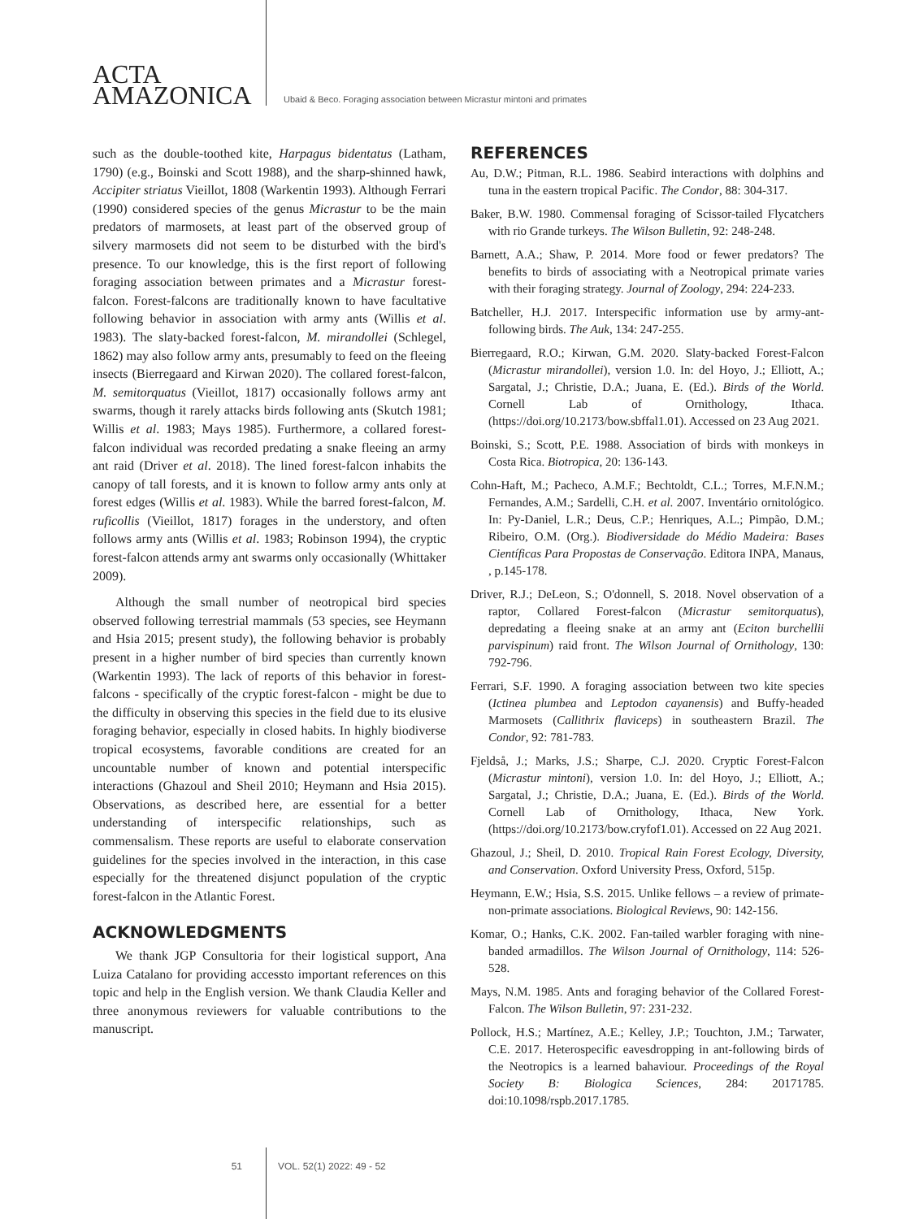ACTA
AMAZONICA
Ubaid & Beco. Foraging association between Micrastur mintoni and primates
such as the double-toothed kite, Harpagus bidentatus (Latham, 1790) (e.g., Boinski and Scott 1988), and the sharp-shinned hawk, Accipiter striatus Vieillot, 1808 (Warkentin 1993). Although Ferrari (1990) considered species of the genus Micrastur to be the main predators of marmosets, at least part of the observed group of silvery marmosets did not seem to be disturbed with the bird's presence. To our knowledge, this is the first report of following foraging association between primates and a Micrastur forest-falcon. Forest-falcons are traditionally known to have facultative following behavior in association with army ants (Willis et al. 1983). The slaty-backed forest-falcon, M. mirandollei (Schlegel, 1862) may also follow army ants, presumably to feed on the fleeing insects (Bierregaard and Kirwan 2020). The collared forest-falcon, M. semitorquatus (Vieillot, 1817) occasionally follows army ant swarms, though it rarely attacks birds following ants (Skutch 1981; Willis et al. 1983; Mays 1985). Furthermore, a collared forest-falcon individual was recorded predating a snake fleeing an army ant raid (Driver et al. 2018). The lined forest-falcon inhabits the canopy of tall forests, and it is known to follow army ants only at forest edges (Willis et al. 1983). While the barred forest-falcon, M. ruficollis (Vieillot, 1817) forages in the understory, and often follows army ants (Willis et al. 1983; Robinson 1994), the cryptic forest-falcon attends army ant swarms only occasionally (Whittaker 2009).
Although the small number of neotropical bird species observed following terrestrial mammals (53 species, see Heymann and Hsia 2015; present study), the following behavior is probably present in a higher number of bird species than currently known (Warkentin 1993). The lack of reports of this behavior in forest-falcons - specifically of the cryptic forest-falcon - might be due to the difficulty in observing this species in the field due to its elusive foraging behavior, especially in closed habits. In highly biodiverse tropical ecosystems, favorable conditions are created for an uncountable number of known and potential interspecific interactions (Ghazoul and Sheil 2010; Heymann and Hsia 2015). Observations, as described here, are essential for a better understanding of interspecific relationships, such as commensalism. These reports are useful to elaborate conservation guidelines for the species involved in the interaction, in this case especially for the threatened disjunct population of the cryptic forest-falcon in the Atlantic Forest.
ACKNOWLEDGMENTS
We thank JGP Consultoria for their logistical support, Ana Luiza Catalano for providing accessto important references on this topic and help in the English version. We thank Claudia Keller and three anonymous reviewers for valuable contributions to the manuscript.
REFERENCES
Au, D.W.; Pitman, R.L. 1986. Seabird interactions with dolphins and tuna in the eastern tropical Pacific. The Condor, 88: 304-317.
Baker, B.W. 1980. Commensal foraging of Scissor-tailed Flycatchers with rio Grande turkeys. The Wilson Bulletin, 92: 248-248.
Barnett, A.A.; Shaw, P. 2014. More food or fewer predators? The benefits to birds of associating with a Neotropical primate varies with their foraging strategy. Journal of Zoology, 294: 224-233.
Batcheller, H.J. 2017. Interspecific information use by army-ant-following birds. The Auk, 134: 247-255.
Bierregaard, R.O.; Kirwan, G.M. 2020. Slaty-backed Forest-Falcon (Micrastur mirandollei), version 1.0. In: del Hoyo, J.; Elliott, A.; Sargatal, J.; Christie, D.A.; Juana, E. (Ed.). Birds of the World. Cornell Lab of Ornithology, Ithaca. (https://doi.org/10.2173/bow.sbffal1.01). Accessed on 23 Aug 2021.
Boinski, S.; Scott, P.E. 1988. Association of birds with monkeys in Costa Rica. Biotropica, 20: 136-143.
Cohn-Haft, M.; Pacheco, A.M.F.; Bechtoldt, C.L.; Torres, M.F.N.M.; Fernandes, A.M.; Sardelli, C.H. et al. 2007. Inventário ornitológico. In: Py-Daniel, L.R.; Deus, C.P.; Henriques, A.L.; Pimpão, D.M.; Ribeiro, O.M. (Org.). Biodiversidade do Médio Madeira: Bases Científicas Para Propostas de Conservação. Editora INPA, Manaus, , p.145-178.
Driver, R.J.; DeLeon, S.; O'donnell, S. 2018. Novel observation of a raptor, Collared Forest-falcon (Micrastur semitorquatus), depredating a fleeing snake at an army ant (Eciton burchellii parvispinum) raid front. The Wilson Journal of Ornithology, 130: 792-796.
Ferrari, S.F. 1990. A foraging association between two kite species (Ictinea plumbea and Leptodon cayanensis) and Buffy-headed Marmosets (Callithrix flaviceps) in southeastern Brazil. The Condor, 92: 781-783.
Fjeldså, J.; Marks, J.S.; Sharpe, C.J. 2020. Cryptic Forest-Falcon (Micrastur mintoni), version 1.0. In: del Hoyo, J.; Elliott, A.; Sargatal, J.; Christie, D.A.; Juana, E. (Ed.). Birds of the World. Cornell Lab of Ornithology, Ithaca, New York. (https://doi.org/10.2173/bow.cryfof1.01). Accessed on 22 Aug 2021.
Ghazoul, J.; Sheil, D. 2010. Tropical Rain Forest Ecology, Diversity, and Conservation. Oxford University Press, Oxford, 515p.
Heymann, E.W.; Hsia, S.S. 2015. Unlike fellows – a review of primate-non-primate associations. Biological Reviews, 90: 142-156.
Komar, O.; Hanks, C.K. 2002. Fan-tailed warbler foraging with nine-banded armadillos. The Wilson Journal of Ornithology, 114: 526-528.
Mays, N.M. 1985. Ants and foraging behavior of the Collared Forest-Falcon. The Wilson Bulletin, 97: 231-232.
Pollock, H.S.; Martínez, A.E.; Kelley, J.P.; Touchton, J.M.; Tarwater, C.E. 2017. Heterospecific eavesdropping in ant-following birds of the Neotropics is a learned bahaviour. Proceedings of the Royal Society B: Biologica Sciences, 284: 20171785. doi:10.1098/rspb.2017.1785.
51 VOL. 52(1) 2022: 49 - 52